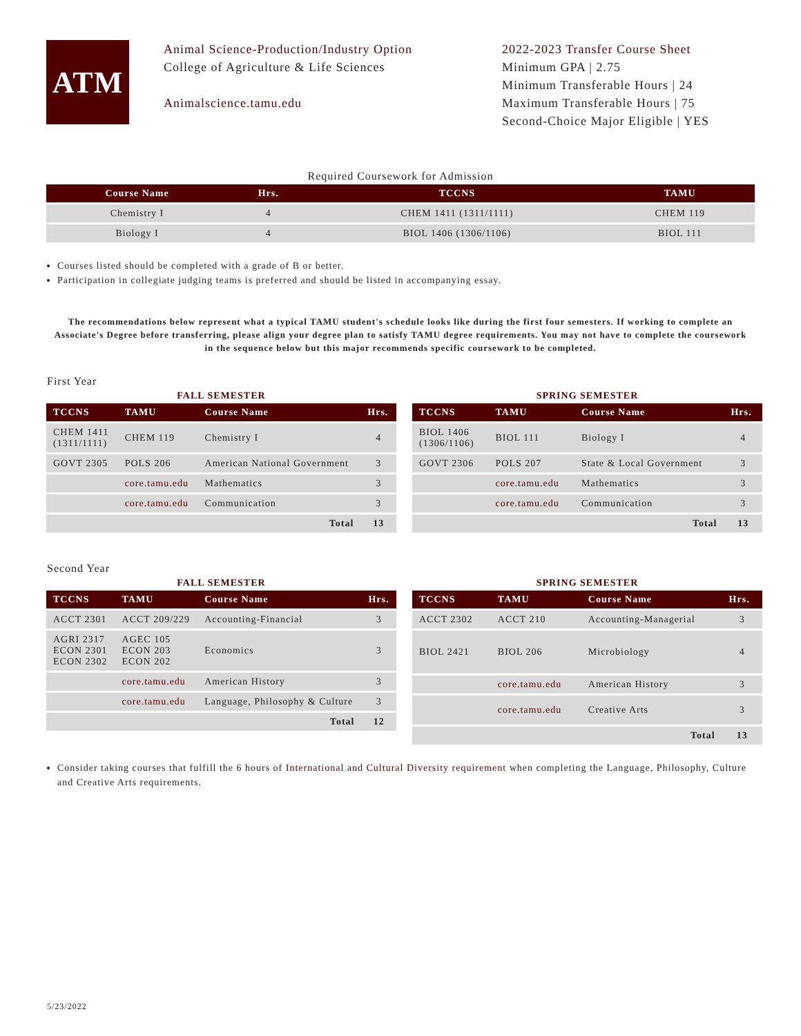ATM
Animal Science-Production/Industry Option
College of Agriculture & Life Sciences
Animalscience.tamu.edu
2022-2023 Transfer Course Sheet
Minimum GPA | 2.75
Minimum Transferable Hours | 24
Maximum Transferable Hours | 75
Second-Choice Major Eligible | YES
Required Coursework for Admission
| Course Name | Hrs. | TCCNS | TAMU |
| --- | --- | --- | --- |
| Chemistry I | 4 | CHEM 1411 (1311/1111) | CHEM 119 |
| Biology I | 4 | BIOL 1406 (1306/1106) | BIOL 111 |
Courses listed should be completed with a grade of B or better.
Participation in collegiate judging teams is preferred and should be listed in accompanying essay.
The recommendations below represent what a typical TAMU student's schedule looks like during the first four semesters. If working to complete an Associate's Degree before transferring, please align your degree plan to satisfy TAMU degree requirements. You may not have to complete the coursework in the sequence below but this major recommends specific coursework to be completed.
First Year
FALL SEMESTER
| TCCNS | TAMU | Course Name | Hrs. |
| --- | --- | --- | --- |
| CHEM 1411 (1311/1111) | CHEM 119 | Chemistry I | 4 |
| GOVT 2305 | POLS 206 | American National Government | 3 |
| | core.tamu.edu | Mathematics | 3 |
| | core.tamu.edu | Communication | 3 |
| | | Total | 13 |
SPRING SEMESTER
| TCCNS | TAMU | Course Name | Hrs. |
| --- | --- | --- | --- |
| BIOL 1406 (1306/1106) | BIOL 111 | Biology I | 4 |
| GOVT 2306 | POLS 207 | State & Local Government | 3 |
| | core.tamu.edu | Mathematics | 3 |
| | core.tamu.edu | Communication | 3 |
| | | Total | 13 |
Second Year
FALL SEMESTER
| TCCNS | TAMU | Course Name | Hrs. |
| --- | --- | --- | --- |
| ACCT 2301 | ACCT 209/229 | Accounting-Financial | 3 |
| AGRI 2317 ECON 2301 ECON 2302 | AGEC 105 ECON 203 ECON 202 | Economics | 3 |
| | core.tamu.edu | American History | 3 |
| | core.tamu.edu | Language, Philosophy & Culture | 3 |
| | | Total | 12 |
SPRING SEMESTER
| TCCNS | TAMU | Course Name | Hrs. |
| --- | --- | --- | --- |
| ACCT 2302 | ACCT 210 | Accounting-Managerial | 3 |
| BIOL 2421 | BIOL 206 | Microbiology | 4 |
| | core.tamu.edu | American History | 3 |
| | core.tamu.edu | Creative Arts | 3 |
| | | Total | 13 |
Consider taking courses that fulfill the 6 hours of International and Cultural Diversity requirement when completing the Language, Philosophy, Culture and Creative Arts requirements.
5/23/2022